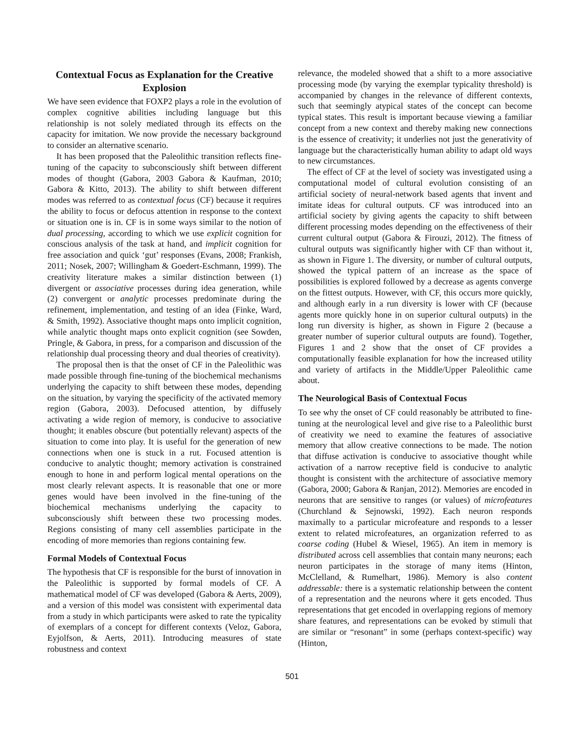Contextual Focus as Explanation for the Creative Explosion
We have seen evidence that FOXP2 plays a role in the evolution of complex cognitive abilities including language but this relationship is not solely mediated through its effects on the capacity for imitation. We now provide the necessary background to consider an alternative scenario.
It has been proposed that the Paleolithic transition reflects fine-tuning of the capacity to subconsciously shift between different modes of thought (Gabora, 2003 Gabora & Kaufman, 2010; Gabora & Kitto, 2013). The ability to shift between different modes was referred to as contextual focus (CF) because it requires the ability to focus or defocus attention in response to the context or situation one is in. CF is in some ways similar to the notion of dual processing, according to which we use explicit cognition for conscious analysis of the task at hand, and implicit cognition for free association and quick ‘gut’ responses (Evans, 2008; Frankish, 2011; Nosek, 2007; Willingham & Goedert-Eschmann, 1999). The creativity literature makes a similar distinction between (1) divergent or associative processes during idea generation, while (2) convergent or analytic processes predominate during the refinement, implementation, and testing of an idea (Finke, Ward, & Smith, 1992). Associative thought maps onto implicit cognition, while analytic thought maps onto explicit cognition (see Sowden, Pringle, & Gabora, in press, for a comparison and discussion of the relationship dual processing theory and dual theories of creativity).
The proposal then is that the onset of CF in the Paleolithic was made possible through fine-tuning of the biochemical mechanisms underlying the capacity to shift between these modes, depending on the situation, by varying the specificity of the activated memory region (Gabora, 2003). Defocused attention, by diffusely activating a wide region of memory, is conducive to associative thought; it enables obscure (but potentially relevant) aspects of the situation to come into play. It is useful for the generation of new connections when one is stuck in a rut. Focused attention is conducive to analytic thought; memory activation is constrained enough to hone in and perform logical mental operations on the most clearly relevant aspects. It is reasonable that one or more genes would have been involved in the fine-tuning of the biochemical mechanisms underlying the capacity to subconsciously shift between these two processing modes. Regions consisting of many cell assemblies participate in the encoding of more memories than regions containing few.
Formal Models of Contextual Focus
The hypothesis that CF is responsible for the burst of innovation in the Paleolithic is supported by formal models of CF. A mathematical model of CF was developed (Gabora & Aerts, 2009), and a version of this model was consistent with experimental data from a study in which participants were asked to rate the typicality of exemplars of a concept for different contexts (Veloz, Gabora, Eyjolfson, & Aerts, 2011). Introducing measures of state robustness and context
relevance, the modeled showed that a shift to a more associative processing mode (by varying the exemplar typicality threshold) is accompanied by changes in the relevance of different contexts, such that seemingly atypical states of the concept can become typical states. This result is important because viewing a familiar concept from a new context and thereby making new connections is the essence of creativity; it underlies not just the generativity of language but the characteristically human ability to adapt old ways to new circumstances.
The effect of CF at the level of society was investigated using a computational model of cultural evolution consisting of an artificial society of neural-network based agents that invent and imitate ideas for cultural outputs. CF was introduced into an artificial society by giving agents the capacity to shift between different processing modes depending on the effectiveness of their current cultural output (Gabora & Firouzi, 2012). The fitness of cultural outputs was significantly higher with CF than without it, as shown in Figure 1. The diversity, or number of cultural outputs, showed the typical pattern of an increase as the space of possibilities is explored followed by a decrease as agents converge on the fittest outputs. However, with CF, this occurs more quickly, and although early in a run diversity is lower with CF (because agents more quickly hone in on superior cultural outputs) in the long run diversity is higher, as shown in Figure 2 (because a greater number of superior cultural outputs are found). Together, Figures 1 and 2 show that the onset of CF provides a computationally feasible explanation for how the increased utility and variety of artifacts in the Middle/Upper Paleolithic came about.
The Neurological Basis of Contextual Focus
To see why the onset of CF could reasonably be attributed to fine-tuning at the neurological level and give rise to a Paleolithic burst of creativity we need to examine the features of associative memory that allow creative connections to be made. The notion that diffuse activation is conducive to associative thought while activation of a narrow receptive field is conducive to analytic thought is consistent with the architecture of associative memory (Gabora, 2000; Gabora & Ranjan, 2012). Memories are encoded in neurons that are sensitive to ranges (or values) of microfeatures (Churchland & Sejnowski, 1992). Each neuron responds maximally to a particular microfeature and responds to a lesser extent to related microfeatures, an organization referred to as coarse coding (Hubel & Wiesel, 1965). An item in memory is distributed across cell assemblies that contain many neurons; each neuron participates in the storage of many items (Hinton, McClelland, & Rumelhart, 1986). Memory is also content addressable: there is a systematic relationship between the content of a representation and the neurons where it gets encoded. Thus representations that get encoded in overlapping regions of memory share features, and representations can be evoked by stimuli that are similar or “resonant” in some (perhaps context-specific) way (Hinton,
501